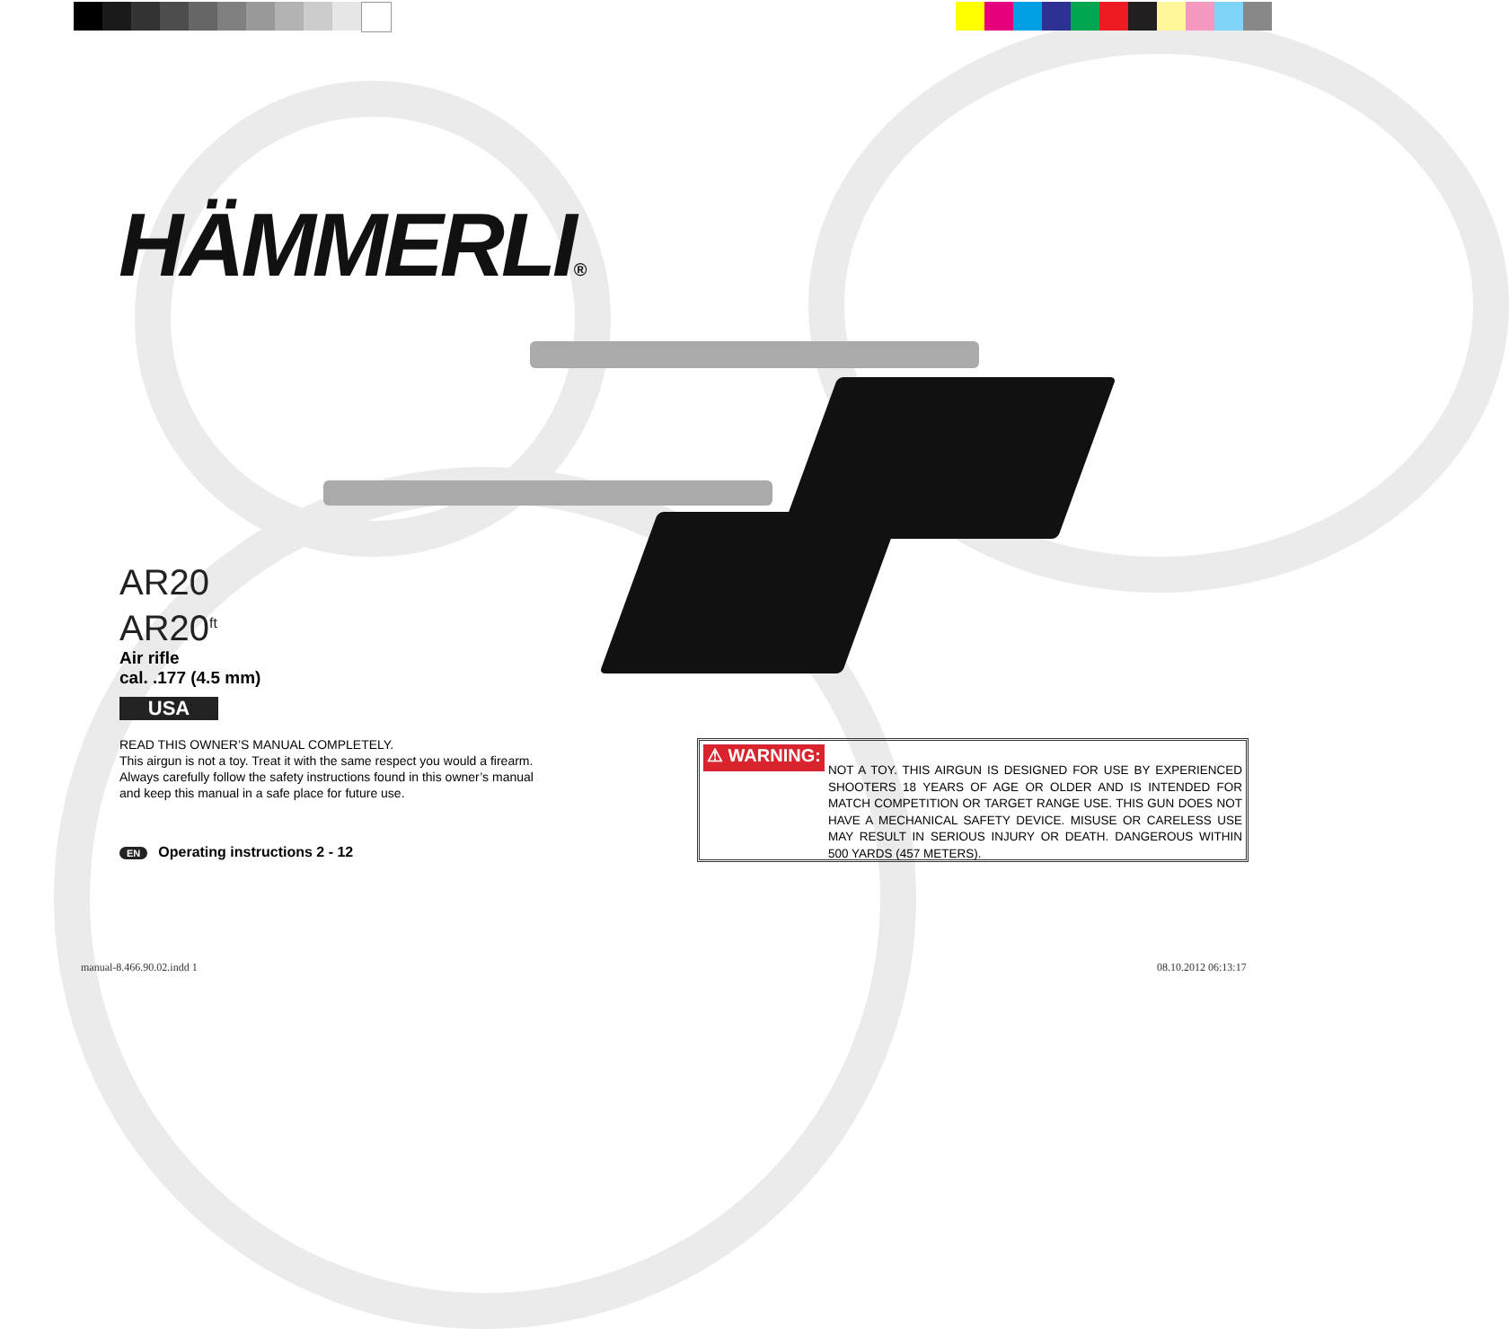HÄMMERLI®
AR20
AR20<sup>ft</sup>
Air rifle
cal. .177 (4.5 mm)
USA
READ THIS OWNER’S MANUAL COMPLETELY.
This airgun is not a toy. Treat it with the same respect you would a firearm.
Always carefully follow the safety instructions found in this owner’s manual
and keep this manual in a safe place for future use.
EN Operating instructions 2 - 12
⚠ WARNING:
NOT A TOY. THIS AIRGUN IS DESIGNED FOR USE BY EXPERIENCED SHOOTERS 18 YEARS OF AGE OR OLDER AND IS INTENDED FOR MATCH COMPETITION OR TARGET RANGE USE. THIS GUN DOES NOT HAVE A MECHANICAL SAFETY DEVICE. MISUSE OR CARELESS USE MAY RESULT IN SERIOUS INJURY OR DEATH. DANGEROUS WITHIN 500 YARDS (457 METERS).
manual-8.466.90.02.indd 1 08.10.2012 06:13:17